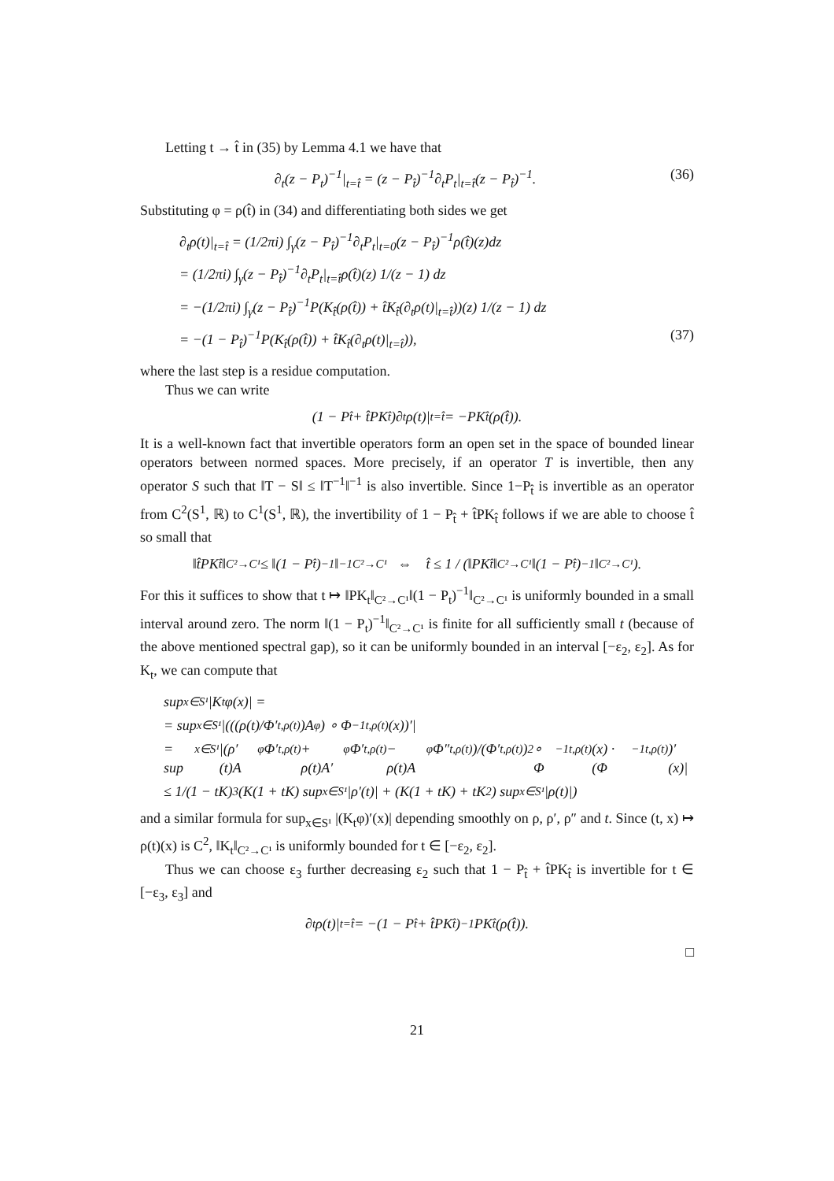Letting t → t̂ in (35) by Lemma 4.1 we have that
∂<sub>t</sub>(z − P<sub>t</sub>)<sup>−1</sup>|<sub>t=t̂</sub> = (z − P<sub>t̂</sub>)<sup>−1</sup>∂<sub>t</sub>P<sub>t</sub>|<sub>t=t̂</sub>(z − P<sub>t̂</sub>)<sup>−1</sup>. (36)
Substituting φ = ρ(t̂) in (34) and differentiating both sides we get
∂<sub>t</sub>ρ(t)|<sub>t=t̂</sub> = (1/2πi) ∫<sub>γ</sub>(z − P<sub>t̂</sub>)<sup>−1</sup>∂<sub>t</sub>P<sub>t</sub>|<sub>t=0</sub>(z − P<sub>t̂</sub>)<sup>−1</sup>ρ(t̂)(z)dz
= (1/2πi) ∫<sub>γ</sub>(z − P<sub>t̂</sub>)<sup>−1</sup>∂<sub>t</sub>P<sub>t</sub>|<sub>t=t̂</sub>ρ(t̂)(z) 1/(z − 1) dz
= −(1/2πi) ∫<sub>γ</sub>(z − P<sub>t̂</sub>)<sup>−1</sup>P(K<sub>t̂</sub>(ρ(t̂)) + t̂K<sub>t̂</sub>(∂<sub>t</sub>ρ(t)|<sub>t=t̂</sub>))(z) 1/(z − 1) dz
= −(1 − P<sub>t̂</sub>)<sup>−1</sup>P(K<sub>t̂</sub>(ρ(t̂)) + t̂K<sub>t̂</sub>(∂<sub>t</sub>ρ(t)|<sub>t=t̂</sub>)), (37)
where the last step is a residue computation.
Thus we can write
(1 − P<sub>t̂</sub> + t̂PK<sub>t̂</sub>)∂<sub>t</sub>ρ(t)|<sub>t=t̂</sub> = −PK<sub>t̂</sub>(ρ(t̂)).
It is a well-known fact that invertible operators form an open set in the space of bounded linear operators between normed spaces. More precisely, if an operator T is invertible, then any operator S such that ‖T − S‖ ≤ ‖T<sup>−1</sup>‖<sup>−1</sup> is also invertible. Since 1−P<sub>t̂</sub> is invertible as an operator from C<sup>2</sup>(S<sup>1</sup>, ℝ) to C<sup>1</sup>(S<sup>1</sup>, ℝ), the invertibility of 1 − P<sub>t̂</sub> + t̂PK<sub>t̂</sub> follows if we are able to choose t̂ so small that
‖t̂PK<sub>t̂</sub>‖<sub>C²→C¹</sub> ≤ ‖(1 − P<sub>t̂</sub>)<sup>−1</sup>‖<sup>−1</sup><sub>C²→C¹</sub> ⇔ t̂ ≤ 1 / (‖PK<sub>t̂</sub>‖<sub>C²→C¹</sub>‖(1 − P<sub>t̂</sub>)<sup>−1</sup>‖<sub>C²→C¹</sub>).
For this it suffices to show that t ↦ ‖PK<sub>t</sub>‖<sub>C²→C¹</sub>‖(1 − P<sub>t</sub>)<sup>−1</sup>‖<sub>C²→C¹</sub> is uniformly bounded in a small interval around zero. The norm ‖(1 − P<sub>t</sub>)<sup>−1</sup>‖<sub>C²→C¹</sub> is finite for all sufficiently small t (because of the above mentioned spectral gap), so it can be uniformly bounded in an interval [−ε<sub>2</sub>, ε<sub>2</sub>]. As for K<sub>t</sub>, we can compute that
sup<sub>x∈S¹</sub> |K<sub>t</sub>φ(x)| =
= sup<sub>x∈S¹</sub> |(((ρ(t)/Φ′<sub>t,ρ(t)</sub>)A<sub>φ</sub>) ∘ Φ<sup>−1</sup><sub>t,ρ(t)</sub>(x))′|
= sup<sub>x∈S¹</sub> |(ρ′(t)A<sub>φ</sub>Φ′<sub>t,ρ(t)</sub> + ρ(t)A′<sub>φ</sub>Φ′<sub>t,ρ(t)</sub> − ρ(t)A<sub>φ</sub>Φ″<sub>t,ρ(t)</sub>)/(Φ′<sub>t,ρ(t)</sub>)<sup>2</sup> ∘ Φ<sup>−1</sup><sub>t,ρ(t)</sub>(x) · (Φ<sup>−1</sup><sub>t,ρ(t)</sub>)′(x)|
≤ 1/(1 − tK)<sup>3</sup> (K(1 + tK) sup<sub>x∈S¹</sub> |ρ′(t)| + (K(1 + tK) + tK<sup>2</sup>) sup<sub>x∈S¹</sub> |ρ(t)|)
and a similar formula for sup<sub>x∈S¹</sub> |(K<sub>t</sub>φ)′(x)| depending smoothly on ρ, ρ′, ρ″ and t. Since (t, x) ↦ ρ(t)(x) is C<sup>2</sup>, ‖K<sub>t</sub>‖<sub>C²→C¹</sub> is uniformly bounded for t ∈ [−ε<sub>2</sub>, ε<sub>2</sub>].
Thus we can choose ε<sub>3</sub> further decreasing ε<sub>2</sub> such that 1 − P<sub>t̂</sub> + t̂PK<sub>t̂</sub> is invertible for t ∈ [−ε<sub>3</sub>, ε<sub>3</sub>] and
∂<sub>t</sub>ρ(t)|<sub>t=t̂</sub> = −(1 − P<sub>t̂</sub> + t̂PK<sub>t̂</sub>)<sup>−1</sup>PK<sub>t̂</sub>(ρ(t̂)).
□
21